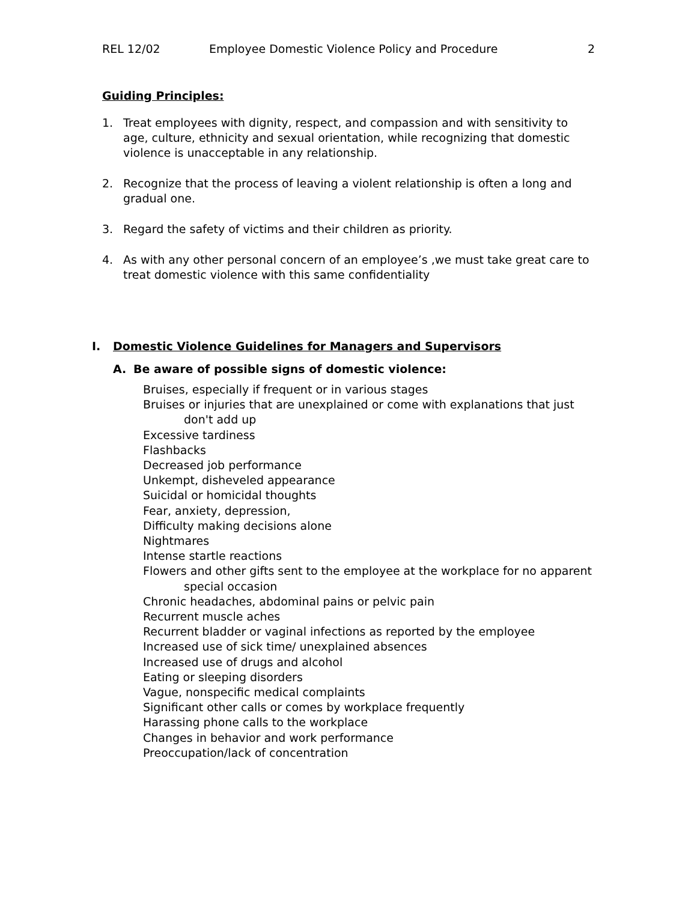REL 12/02 Employee Domestic Violence Policy and Procedure 2
Guiding Principles:
1. Treat employees with dignity, respect, and compassion and with sensitivity to age, culture, ethnicity and sexual orientation, while recognizing that domestic violence is unacceptable in any relationship.
2. Recognize that the process of leaving a violent relationship is often a long and gradual one.
3. Regard the safety of victims and their children as priority.
4. As with any other personal concern of an employee’s ,we must take great care to treat domestic violence with this same confidentiality
I. Domestic Violence Guidelines for Managers and Supervisors
A. Be aware of possible signs of domestic violence:
Bruises, especially if frequent or in various stages
Bruises or injuries that are unexplained or come with explanations that just don't add up
Excessive tardiness
Flashbacks
Decreased job performance
Unkempt, disheveled appearance
Suicidal or homicidal thoughts
Fear, anxiety, depression,
Difficulty making decisions alone
Nightmares
Intense startle reactions
Flowers and other gifts sent to the employee at the workplace for no apparent special occasion
Chronic headaches, abdominal pains or pelvic pain
Recurrent muscle aches
Recurrent bladder or vaginal infections as reported by the employee
Increased use of sick time/ unexplained absences
Increased use of drugs and alcohol
Eating or sleeping disorders
Vague, nonspecific medical complaints
Significant other calls or comes by workplace frequently
Harassing phone calls to the workplace
Changes in behavior and work performance
Preoccupation/lack of concentration